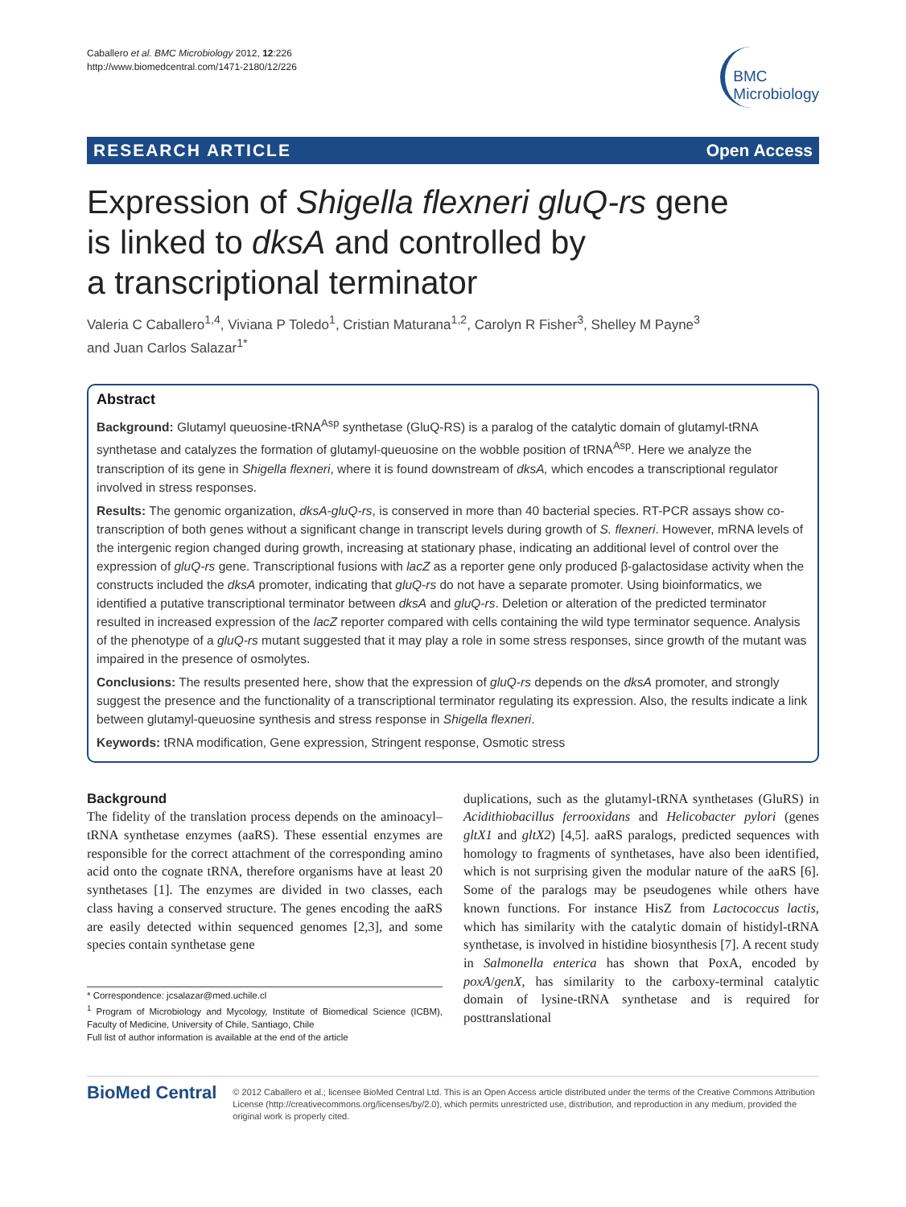Caballero et al. BMC Microbiology 2012, 12:226
http://www.biomedcentral.com/1471-2180/12/226
BMC
Microbiology
RESEARCH ARTICLE Open Access
Expression of Shigella flexneri gluQ-rs gene
is linked to dksA and controlled by
a transcriptional terminator
Valeria C Caballero<sup>1,4</sup>, Viviana P Toledo<sup>1</sup>, Cristian Maturana<sup>1,2</sup>, Carolyn R Fisher<sup>3</sup>, Shelley M Payne<sup>3</sup>
and Juan Carlos Salazar<sup>1*</sup>
Abstract
Background: Glutamyl queuosine-tRNA<sup>Asp</sup> synthetase (GluQ-RS) is a paralog of the catalytic domain of glutamyl-tRNA synthetase and catalyzes the formation of glutamyl-queuosine on the wobble position of tRNA<sup>Asp</sup>. Here we analyze the transcription of its gene in Shigella flexneri, where it is found downstream of dksA, which encodes a transcriptional regulator involved in stress responses.
Results: The genomic organization, dksA-gluQ-rs, is conserved in more than 40 bacterial species. RT-PCR assays show co-transcription of both genes without a significant change in transcript levels during growth of S. flexneri. However, mRNA levels of the intergenic region changed during growth, increasing at stationary phase, indicating an additional level of control over the expression of gluQ-rs gene. Transcriptional fusions with lacZ as a reporter gene only produced β-galactosidase activity when the constructs included the dksA promoter, indicating that gluQ-rs do not have a separate promoter. Using bioinformatics, we identified a putative transcriptional terminator between dksA and gluQ-rs. Deletion or alteration of the predicted terminator resulted in increased expression of the lacZ reporter compared with cells containing the wild type terminator sequence. Analysis of the phenotype of a gluQ-rs mutant suggested that it may play a role in some stress responses, since growth of the mutant was impaired in the presence of osmolytes.
Conclusions: The results presented here, show that the expression of gluQ-rs depends on the dksA promoter, and strongly suggest the presence and the functionality of a transcriptional terminator regulating its expression. Also, the results indicate a link between glutamyl-queuosine synthesis and stress response in Shigella flexneri.
Keywords: tRNA modification, Gene expression, Stringent response, Osmotic stress
Background
The fidelity of the translation process depends on the aminoacyl–tRNA synthetase enzymes (aaRS). These essential enzymes are responsible for the correct attachment of the corresponding amino acid onto the cognate tRNA, therefore organisms have at least 20 synthetases [1]. The enzymes are divided in two classes, each class having a conserved structure. The genes encoding the aaRS are easily detected within sequenced genomes [2,3], and some species contain synthetase gene
* Correspondence: jcsalazar@med.uchile.cl
<sup>1</sup> Program of Microbiology and Mycology, Institute of Biomedical Science (ICBM), Faculty of Medicine, University of Chile, Santiago, Chile
Full list of author information is available at the end of the article
duplications, such as the glutamyl-tRNA synthetases (GluRS) in Acidithiobacillus ferrooxidans and Helicobacter pylori (genes gltX1 and gltX2) [4,5]. aaRS paralogs, predicted sequences with homology to fragments of synthetases, have also been identified, which is not surprising given the modular nature of the aaRS [6]. Some of the paralogs may be pseudogenes while others have known functions. For instance HisZ from Lactococcus lactis, which has similarity with the catalytic domain of histidyl-tRNA synthetase, is involved in histidine biosynthesis [7]. A recent study in Salmonella enterica has shown that PoxA, encoded by poxA/genX, has similarity to the carboxy-terminal catalytic domain of lysine-tRNA synthetase and is required for posttranslational
BioMed Central
© 2012 Caballero et al.; licensee BioMed Central Ltd. This is an Open Access article distributed under the terms of the Creative Commons Attribution License (http://creativecommons.org/licenses/by/2.0), which permits unrestricted use, distribution, and reproduction in any medium, provided the original work is properly cited.